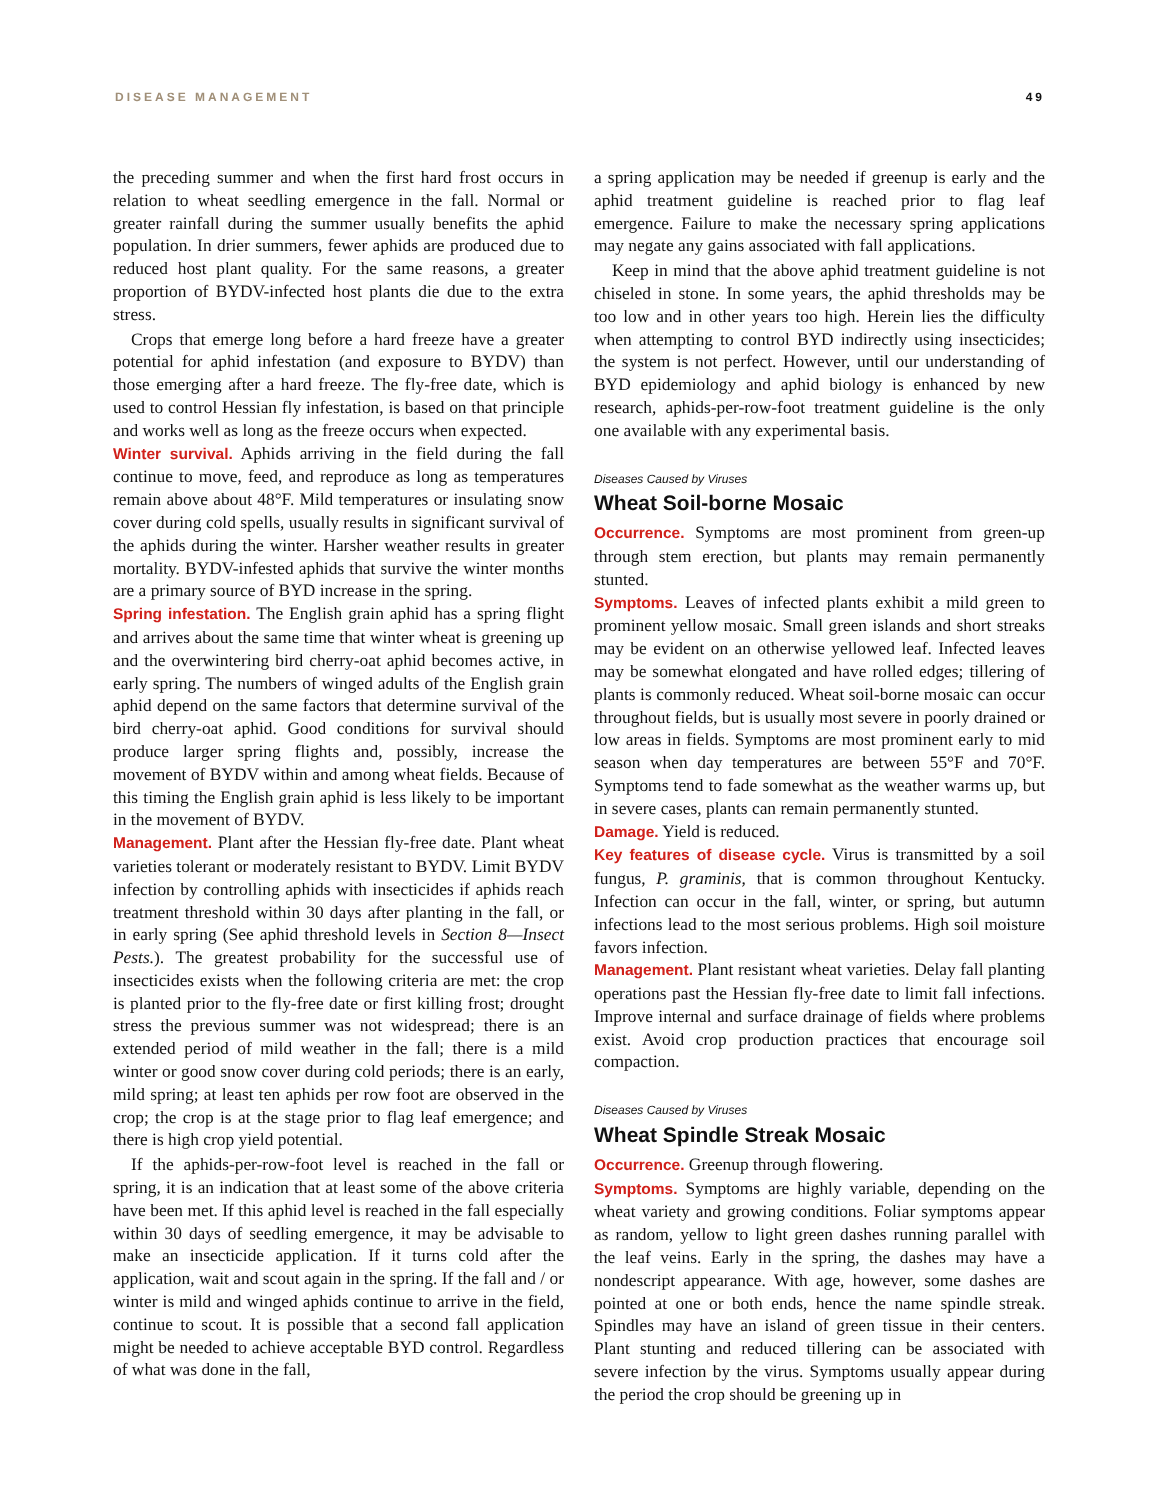DISEASE MANAGEMENT 49
the preceding summer and when the first hard frost occurs in relation to wheat seedling emergence in the fall. Normal or greater rainfall during the summer usually benefits the aphid population. In drier summers, fewer aphids are produced due to reduced host plant quality. For the same reasons, a greater proportion of BYDV-infected host plants die due to the extra stress.
Crops that emerge long before a hard freeze have a greater potential for aphid infestation (and exposure to BYDV) than those emerging after a hard freeze. The fly-free date, which is used to control Hessian fly infestation, is based on that principle and works well as long as the freeze occurs when expected.
Winter survival. Aphids arriving in the field during the fall continue to move, feed, and reproduce as long as temperatures remain above about 48°F. Mild temperatures or insulating snow cover during cold spells, usually results in significant survival of the aphids during the winter. Harsher weather results in greater mortality. BYDV-infested aphids that survive the winter months are a primary source of BYD increase in the spring.
Spring infestation. The English grain aphid has a spring flight and arrives about the same time that winter wheat is greening up and the overwintering bird cherry-oat aphid becomes active, in early spring. The numbers of winged adults of the English grain aphid depend on the same factors that determine survival of the bird cherry-oat aphid. Good conditions for survival should produce larger spring flights and, possibly, increase the movement of BYDV within and among wheat fields. Because of this timing the English grain aphid is less likely to be important in the movement of BYDV.
Management. Plant after the Hessian fly-free date. Plant wheat varieties tolerant or moderately resistant to BYDV. Limit BYDV infection by controlling aphids with insecticides if aphids reach treatment threshold within 30 days after planting in the fall, or in early spring (See aphid threshold levels in Section 8—Insect Pests.). The greatest probability for the successful use of insecticides exists when the following criteria are met: the crop is planted prior to the fly-free date or first killing frost; drought stress the previous summer was not widespread; there is an extended period of mild weather in the fall; there is a mild winter or good snow cover during cold periods; there is an early, mild spring; at least ten aphids per row foot are observed in the crop; the crop is at the stage prior to flag leaf emergence; and there is high crop yield potential.
If the aphids-per-row-foot level is reached in the fall or spring, it is an indication that at least some of the above criteria have been met. If this aphid level is reached in the fall especially within 30 days of seedling emergence, it may be advisable to make an insecticide application. If it turns cold after the application, wait and scout again in the spring. If the fall and / or winter is mild and winged aphids continue to arrive in the field, continue to scout. It is possible that a second fall application might be needed to achieve acceptable BYD control. Regardless of what was done in the fall,
a spring application may be needed if greenup is early and the aphid treatment guideline is reached prior to flag leaf emergence. Failure to make the necessary spring applications may negate any gains associated with fall applications.
Keep in mind that the above aphid treatment guideline is not chiseled in stone. In some years, the aphid thresholds may be too low and in other years too high. Herein lies the difficulty when attempting to control BYD indirectly using insecticides; the system is not perfect. However, until our understanding of BYD epidemiology and aphid biology is enhanced by new research, aphids-per-row-foot treatment guideline is the only one available with any experimental basis.
Diseases Caused by Viruses
Wheat Soil-borne Mosaic
Occurrence. Symptoms are most prominent from green-up through stem erection, but plants may remain permanently stunted.
Symptoms. Leaves of infected plants exhibit a mild green to prominent yellow mosaic. Small green islands and short streaks may be evident on an otherwise yellowed leaf. Infected leaves may be somewhat elongated and have rolled edges; tillering of plants is commonly reduced. Wheat soil-borne mosaic can occur throughout fields, but is usually most severe in poorly drained or low areas in fields. Symptoms are most prominent early to mid season when day temperatures are between 55°F and 70°F. Symptoms tend to fade somewhat as the weather warms up, but in severe cases, plants can remain permanently stunted.
Damage. Yield is reduced.
Key features of disease cycle. Virus is transmitted by a soil fungus, P. graminis, that is common throughout Kentucky. Infection can occur in the fall, winter, or spring, but autumn infections lead to the most serious problems. High soil moisture favors infection.
Management. Plant resistant wheat varieties. Delay fall planting operations past the Hessian fly-free date to limit fall infections. Improve internal and surface drainage of fields where problems exist. Avoid crop production practices that encourage soil compaction.
Diseases Caused by Viruses
Wheat Spindle Streak Mosaic
Occurrence. Greenup through flowering.
Symptoms. Symptoms are highly variable, depending on the wheat variety and growing conditions. Foliar symptoms appear as random, yellow to light green dashes running parallel with the leaf veins. Early in the spring, the dashes may have a nondescript appearance. With age, however, some dashes are pointed at one or both ends, hence the name spindle streak. Spindles may have an island of green tissue in their centers. Plant stunting and reduced tillering can be associated with severe infection by the virus. Symptoms usually appear during the period the crop should be greening up in